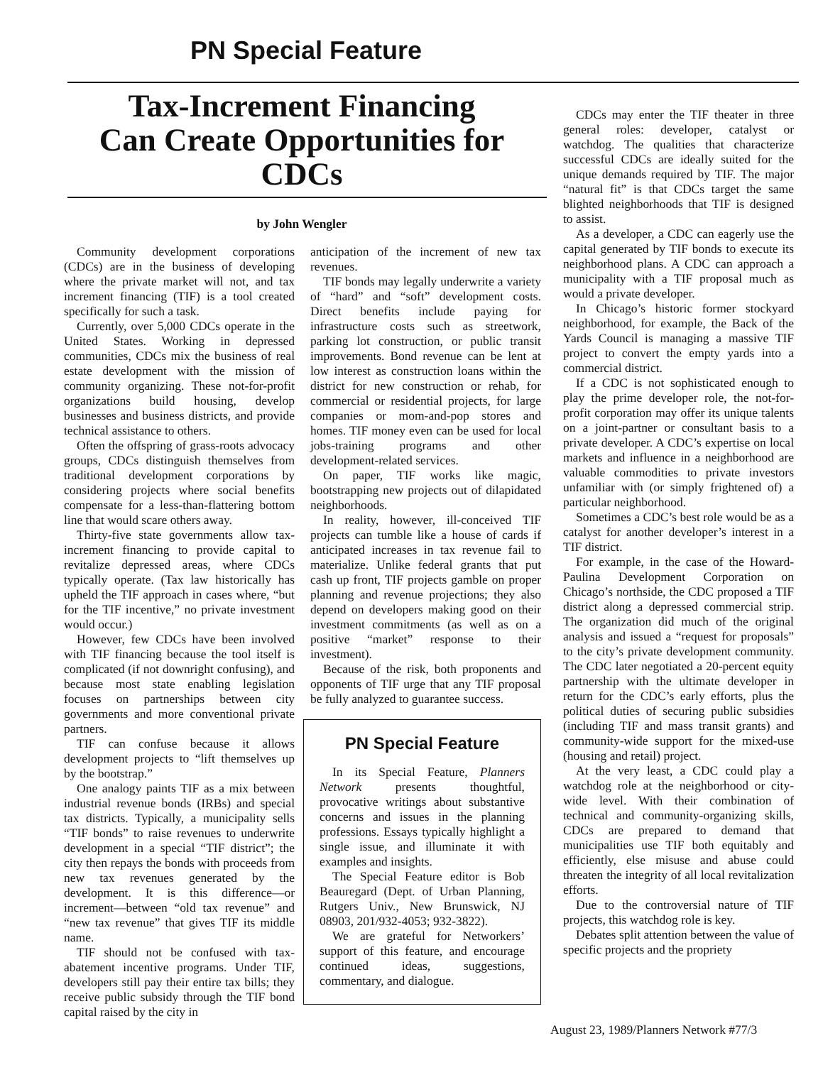PN Special Feature
Tax-Increment Financing
Can Create Opportunities for CDCs
by John Wengler
Community development corporations (CDCs) are in the business of developing where the private market will not, and tax increment financing (TIF) is a tool created specifically for such a task.
Currently, over 5,000 CDCs operate in the United States. Working in depressed communities, CDCs mix the business of real estate development with the mission of community organizing. These not-for-profit organizations build housing, develop businesses and business districts, and provide technical assistance to others.
Often the offspring of grass-roots advocacy groups, CDCs distinguish themselves from traditional development corporations by considering projects where social benefits compensate for a less-than-flattering bottom line that would scare others away.
Thirty-five state governments allow tax-increment financing to provide capital to revitalize depressed areas, where CDCs typically operate. (Tax law historically has upheld the TIF approach in cases where, “but for the TIF incentive,” no private investment would occur.)
However, few CDCs have been involved with TIF financing because the tool itself is complicated (if not downright confusing), and because most state enabling legislation focuses on partnerships between city governments and more conventional private partners.
TIF can confuse because it allows development projects to “lift themselves up by the bootstrap.”
One analogy paints TIF as a mix between industrial revenue bonds (IRBs) and special tax districts. Typically, a municipality sells “TIF bonds” to raise revenues to underwrite development in a special “TIF district”; the city then repays the bonds with proceeds from new tax revenues generated by the development. It is this difference—or increment—between “old tax revenue” and “new tax revenue” that gives TIF its middle name.
TIF should not be confused with tax-abatement incentive programs. Under TIF, developers still pay their entire tax bills; they receive public subsidy through the TIF bond capital raised by the city in
anticipation of the increment of new tax revenues.
TIF bonds may legally underwrite a variety of “hard” and “soft” development costs. Direct benefits include paying for infrastructure costs such as streetwork, parking lot construction, or public transit improvements. Bond revenue can be lent at low interest as construction loans within the district for new construction or rehab, for commercial or residential projects, for large companies or mom-and-pop stores and homes. TIF money even can be used for local jobs-training programs and other development-related services.
On paper, TIF works like magic, bootstrapping new projects out of dilapidated neighborhoods.
In reality, however, ill-conceived TIF projects can tumble like a house of cards if anticipated increases in tax revenue fail to materialize. Unlike federal grants that put cash up front, TIF projects gamble on proper planning and revenue projections; they also depend on developers making good on their investment commitments (as well as on a positive “market” response to their investment).
Because of the risk, both proponents and opponents of TIF urge that any TIF proposal be fully analyzed to guarantee success.
PN Special Feature
In its Special Feature, Planners Network presents thoughtful, provocative writings about substantive concerns and issues in the planning professions. Essays typically highlight a single issue, and illuminate it with examples and insights.
The Special Feature editor is Bob Beauregard (Dept. of Urban Planning, Rutgers Univ., New Brunswick, NJ 08903, 201/932-4053; 932-3822).
We are grateful for Networkers’ support of this feature, and encourage continued ideas, suggestions, commentary, and dialogue.
CDCs may enter the TIF theater in three general roles: developer, catalyst or watchdog. The qualities that characterize successful CDCs are ideally suited for the unique demands required by TIF. The major “natural fit” is that CDCs target the same blighted neighborhoods that TIF is designed to assist.
As a developer, a CDC can eagerly use the capital generated by TIF bonds to execute its neighborhood plans. A CDC can approach a municipality with a TIF proposal much as would a private developer.
In Chicago’s historic former stockyard neighborhood, for example, the Back of the Yards Council is managing a massive TIF project to convert the empty yards into a commercial district.
If a CDC is not sophisticated enough to play the prime developer role, the not-for-profit corporation may offer its unique talents on a joint-partner or consultant basis to a private developer. A CDC’s expertise on local markets and influence in a neighborhood are valuable commodities to private investors unfamiliar with (or simply frightened of) a particular neighborhood.
Sometimes a CDC’s best role would be as a catalyst for another developer’s interest in a TIF district.
For example, in the case of the Howard-Paulina Development Corporation on Chicago’s northside, the CDC proposed a TIF district along a depressed commercial strip. The organization did much of the original analysis and issued a “request for proposals” to the city’s private development community. The CDC later negotiated a 20-percent equity partnership with the ultimate developer in return for the CDC’s early efforts, plus the political duties of securing public subsidies (including TIF and mass transit grants) and community-wide support for the mixed-use (housing and retail) project.
At the very least, a CDC could play a watchdog role at the neighborhood or city-wide level. With their combination of technical and community-organizing skills, CDCs are prepared to demand that municipalities use TIF both equitably and efficiently, else misuse and abuse could threaten the integrity of all local revitalization efforts.
Due to the controversial nature of TIF projects, this watchdog role is key.
Debates split attention between the value of specific projects and the propriety
August 23, 1989/Planners Network #77/3